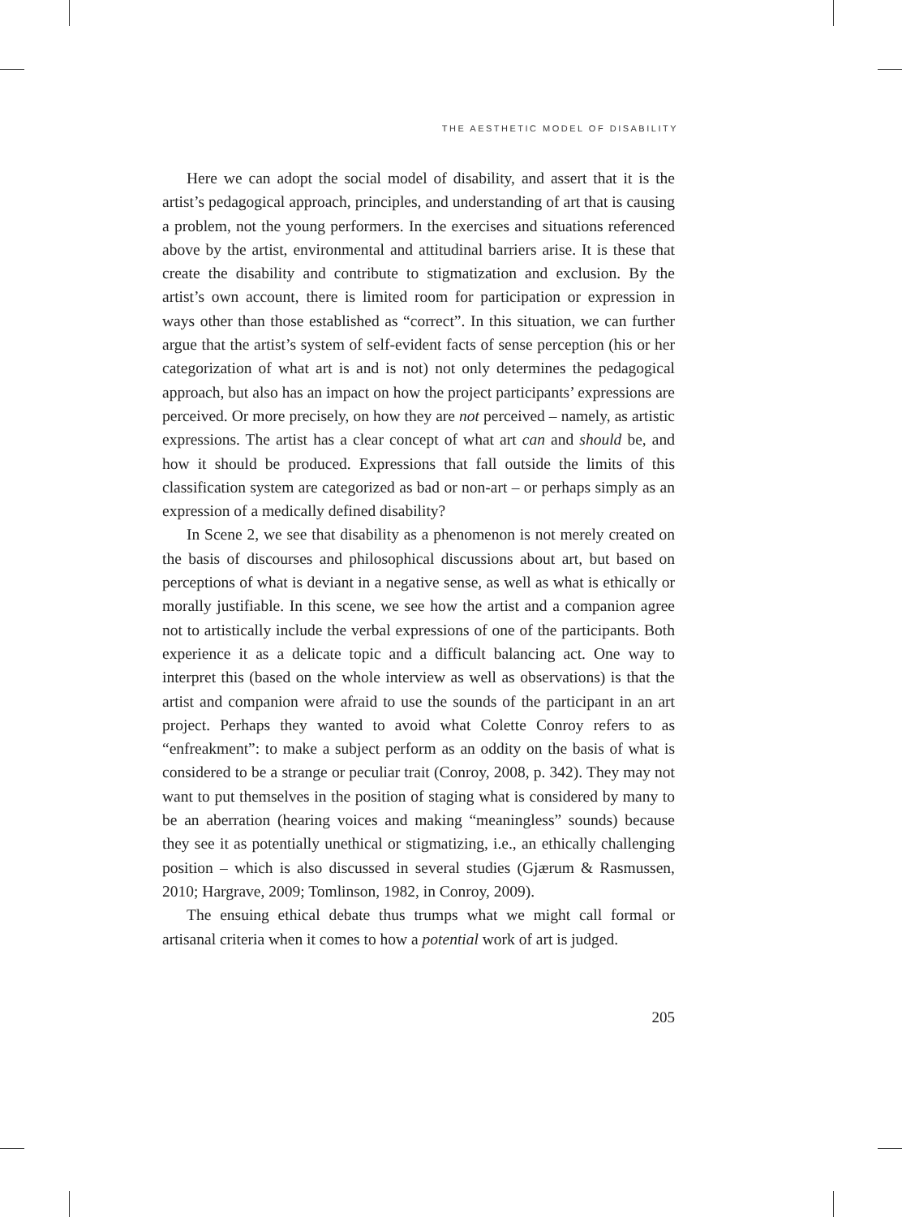THE AESTHETIC MODEL OF DISABILITY
Here we can adopt the social model of disability, and assert that it is the artist’s pedagogical approach, principles, and understanding of art that is causing a problem, not the young performers. In the exercises and situations referenced above by the artist, environmental and attitudinal barriers arise. It is these that create the disability and contribute to stigmatization and exclusion. By the artist’s own account, there is limited room for participation or expression in ways other than those established as “correct”. In this situation, we can further argue that the artist’s system of self-evident facts of sense perception (his or her categorization of what art is and is not) not only determines the pedagogical approach, but also has an impact on how the project participants’ expressions are perceived. Or more precisely, on how they are not perceived – namely, as artistic expressions. The artist has a clear concept of what art can and should be, and how it should be produced. Expressions that fall outside the limits of this classification system are categorized as bad or non-art – or perhaps simply as an expression of a medically defined disability?
In Scene 2, we see that disability as a phenomenon is not merely created on the basis of discourses and philosophical discussions about art, but based on perceptions of what is deviant in a negative sense, as well as what is ethically or morally justifiable. In this scene, we see how the artist and a companion agree not to artistically include the verbal expressions of one of the participants. Both experience it as a delicate topic and a difficult balancing act. One way to interpret this (based on the whole interview as well as observations) is that the artist and companion were afraid to use the sounds of the participant in an art project. Perhaps they wanted to avoid what Colette Conroy refers to as “enfreakment”: to make a subject perform as an oddity on the basis of what is considered to be a strange or peculiar trait (Conroy, 2008, p. 342). They may not want to put themselves in the position of staging what is considered by many to be an aberration (hearing voices and making “meaningless” sounds) because they see it as potentially unethical or stigmatizing, i.e., an ethically challenging position – which is also discussed in several studies (Gjærum & Rasmussen, 2010; Hargrave, 2009; Tomlinson, 1982, in Conroy, 2009).
The ensuing ethical debate thus trumps what we might call formal or artisanal criteria when it comes to how a potential work of art is judged.
205